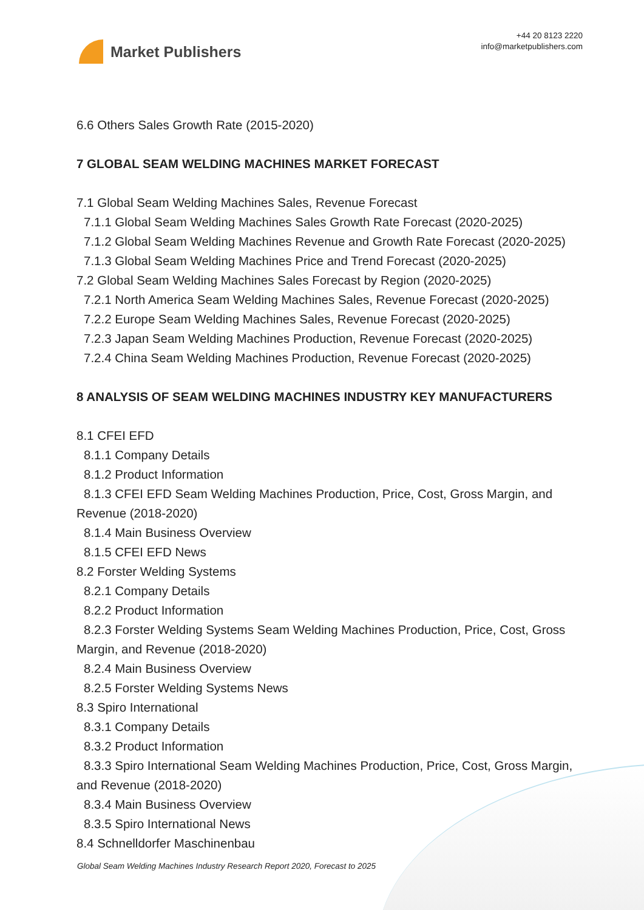Market Publishers
+44 20 8123 2220
info@marketpublishers.com
6.6 Others Sales Growth Rate (2015-2020)
7 GLOBAL SEAM WELDING MACHINES MARKET FORECAST
7.1 Global Seam Welding Machines Sales, Revenue Forecast
7.1.1 Global Seam Welding Machines Sales Growth Rate Forecast (2020-2025)
7.1.2 Global Seam Welding Machines Revenue and Growth Rate Forecast (2020-2025)
7.1.3 Global Seam Welding Machines Price and Trend Forecast (2020-2025)
7.2 Global Seam Welding Machines Sales Forecast by Region (2020-2025)
7.2.1 North America Seam Welding Machines Sales, Revenue Forecast (2020-2025)
7.2.2 Europe Seam Welding Machines Sales, Revenue Forecast (2020-2025)
7.2.3 Japan Seam Welding Machines Production, Revenue Forecast (2020-2025)
7.2.4 China Seam Welding Machines Production, Revenue Forecast (2020-2025)
8 ANALYSIS OF SEAM WELDING MACHINES INDUSTRY KEY MANUFACTURERS
8.1 CFEI EFD
8.1.1 Company Details
8.1.2 Product Information
8.1.3 CFEI EFD Seam Welding Machines Production, Price, Cost, Gross Margin, and Revenue (2018-2020)
8.1.4 Main Business Overview
8.1.5 CFEI EFD News
8.2 Forster Welding Systems
8.2.1 Company Details
8.2.2 Product Information
8.2.3 Forster Welding Systems Seam Welding Machines Production, Price, Cost, Gross Margin, and Revenue (2018-2020)
8.2.4 Main Business Overview
8.2.5 Forster Welding Systems News
8.3 Spiro International
8.3.1 Company Details
8.3.2 Product Information
8.3.3 Spiro International Seam Welding Machines Production, Price, Cost, Gross Margin, and Revenue (2018-2020)
8.3.4 Main Business Overview
8.3.5 Spiro International News
8.4 Schnelldorfer Maschinenbau
Global Seam Welding Machines Industry Research Report 2020, Forecast to 2025